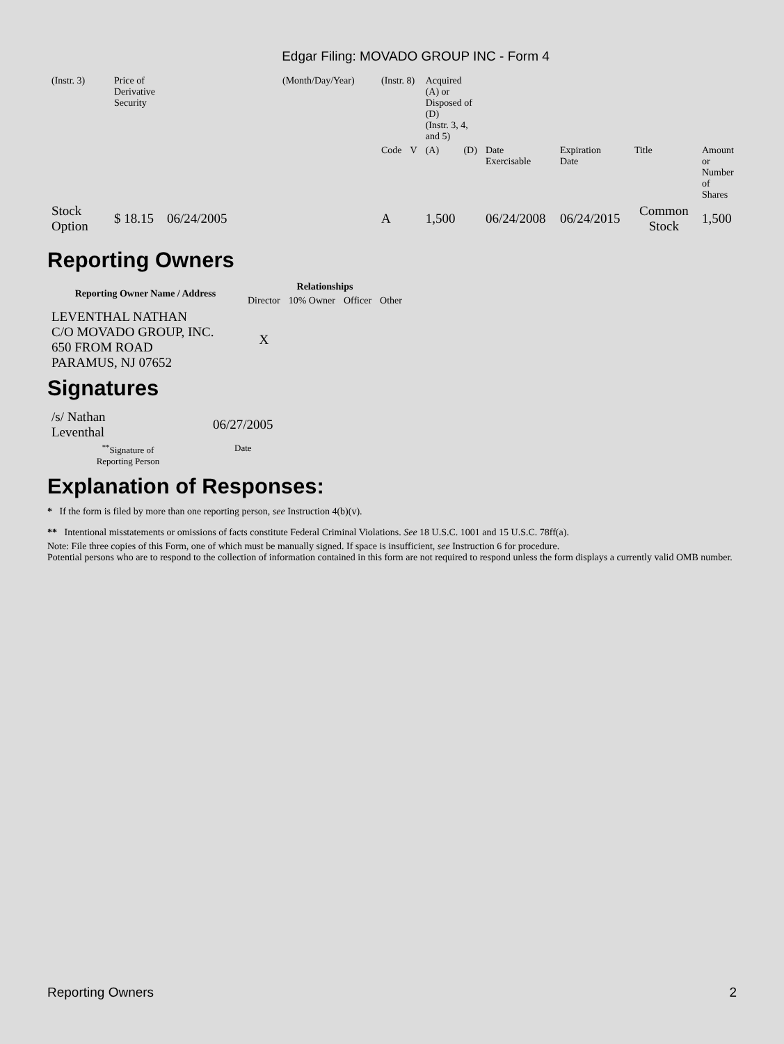Edgar Filing: MOVADO GROUP INC - Form 4
| (Instr. 3) | Price of Derivative Security | (Month/Day/Year) | (Instr. 8) | | Acquired (A) or Disposed of (D) (Instr. 3, 4, and 5) | | | | | |
| | | | Code | V | (A) | (D) | Date Exercisable | Expiration Date | Title | Amount or Number of Shares |
| Stock Option | $ 18.15 06/24/2005 | | A | | 1,500 | | 06/24/2008 | 06/24/2015 | Common Stock | 1,500 |
Reporting Owners
| Reporting Owner Name / Address | Relationships | | | |
| --- | --- | --- | --- | --- |
| | Director | 10% Owner | Officer | Other |
| LEVENTHAL NATHAN C/O MOVADO GROUP, INC. 650 FROM ROAD PARAMUS, NJ 07652 | X | | | |
Signatures
| /s/ Nathan Leventhal | 06/27/2005 |
| <sup>**</sup> Signature of Reporting Person | Date |
Explanation of Responses:
* If the form is filed by more than one reporting person, see Instruction 4(b)(v).
** Intentional misstatements or omissions of facts constitute Federal Criminal Violations. See 18 U.S.C. 1001 and 15 U.S.C. 78ff(a).
Note: File three copies of this Form, one of which must be manually signed. If space is insufficient, see Instruction 6 for procedure.
Potential persons who are to respond to the collection of information contained in this form are not required to respond unless the form displays a currently valid OMB number.
Reporting Owners 2